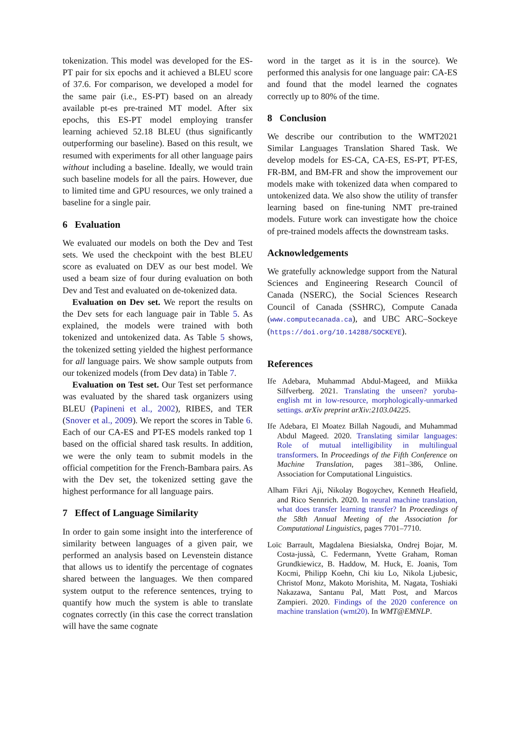tokenization. This model was developed for the ES-PT pair for six epochs and it achieved a BLEU score of 37.6. For comparison, we developed a model for the same pair (i.e., ES-PT) based on an already available pt-es pre-trained MT model. After six epochs, this ES-PT model employing transfer learning achieved 52.18 BLEU (thus significantly outperforming our baseline). Based on this result, we resumed with experiments for all other language pairs without including a baseline. Ideally, we would train such baseline models for all the pairs. However, due to limited time and GPU resources, we only trained a baseline for a single pair.
6 Evaluation
We evaluated our models on both the Dev and Test sets. We used the checkpoint with the best BLEU score as evaluated on DEV as our best model. We used a beam size of four during evaluation on both Dev and Test and evaluated on de-tokenized data.
Evaluation on Dev set. We report the results on the Dev sets for each language pair in Table 5. As explained, the models were trained with both tokenized and untokenized data. As Table 5 shows, the tokenized setting yielded the highest performance for all language pairs. We show sample outputs from our tokenized models (from Dev data) in Table 7.
Evaluation on Test set. Our Test set performance was evaluated by the shared task organizers using BLEU (Papineni et al., 2002), RIBES, and TER (Snover et al., 2009). We report the scores in Table 6. Each of our CA-ES and PT-ES models ranked top 1 based on the official shared task results. In addition, we were the only team to submit models in the official competition for the French-Bambara pairs. As with the Dev set, the tokenized setting gave the highest performance for all language pairs.
7 Effect of Language Similarity
In order to gain some insight into the interference of similarity between languages of a given pair, we performed an analysis based on Levenstein distance that allows us to identify the percentage of cognates shared between the languages. We then compared system output to the reference sentences, trying to quantify how much the system is able to translate cognates correctly (in this case the correct translation will have the same cognate
word in the target as it is in the source). We performed this analysis for one language pair: CA-ES and found that the model learned the cognates correctly up to 80% of the time.
8 Conclusion
We describe our contribution to the WMT2021 Similar Languages Translation Shared Task. We develop models for ES-CA, CA-ES, ES-PT, PT-ES, FR-BM, and BM-FR and show the improvement our models make with tokenized data when compared to untokenized data. We also show the utility of transfer learning based on fine-tuning NMT pre-trained models. Future work can investigate how the choice of pre-trained models affects the downstream tasks.
Acknowledgements
We gratefully acknowledge support from the Natural Sciences and Engineering Research Council of Canada (NSERC), the Social Sciences Research Council of Canada (SSHRC), Compute Canada (www.computecanada.ca), and UBC ARC–Sockeye (https://doi.org/10.14288/SOCKEYE).
References
Ife Adebara, Muhammad Abdul-Mageed, and Miikka Silfverberg. 2021. Translating the unseen? yoruba-english mt in low-resource, morphologically-unmarked settings. arXiv preprint arXiv:2103.04225.
Ife Adebara, El Moatez Billah Nagoudi, and Muhammad Abdul Mageed. 2020. Translating similar languages: Role of mutual intelligibility in multilingual transformers. In Proceedings of the Fifth Conference on Machine Translation, pages 381–386, Online. Association for Computational Linguistics.
Alham Fikri Aji, Nikolay Bogoychev, Kenneth Heafield, and Rico Sennrich. 2020. In neural machine translation, what does transfer learning transfer? In Proceedings of the 58th Annual Meeting of the Association for Computational Linguistics, pages 7701–7710.
Loïc Barrault, Magdalena Biesialska, Ondrej Bojar, M. Costa-jussà, C. Federmann, Yvette Graham, Roman Grundkiewicz, B. Haddow, M. Huck, E. Joanis, Tom Kocmi, Philipp Koehn, Chi kiu Lo, Nikola Ljubesic, Christof Monz, Makoto Morishita, M. Nagata, Toshiaki Nakazawa, Santanu Pal, Matt Post, and Marcos Zampieri. 2020. Findings of the 2020 conference on machine translation (wmt20). In WMT@EMNLP.